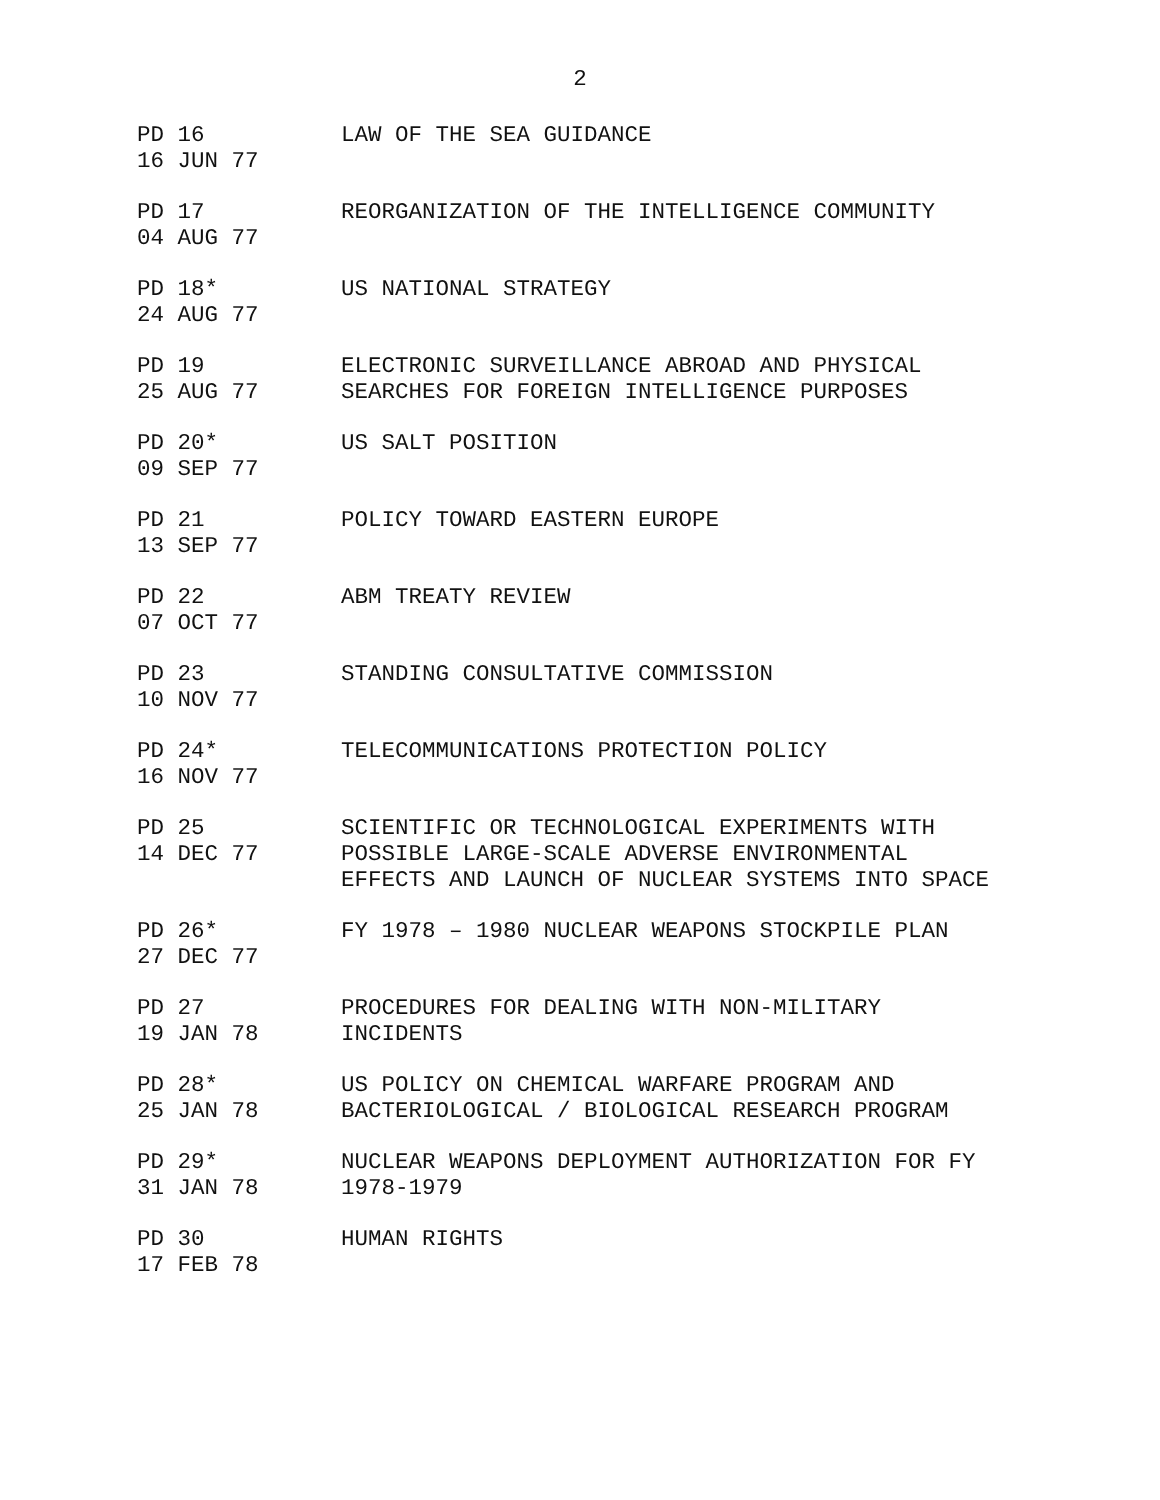2
PD 16 16 JUN 77
LAW OF THE SEA GUIDANCE
PD 17 04 AUG 77
REORGANIZATION OF THE INTELLIGENCE COMMUNITY
PD 18* 24 AUG 77
US NATIONAL STRATEGY
PD 19 25 AUG 77
ELECTRONIC SURVEILLANCE ABROAD AND PHYSICAL SEARCHES FOR FOREIGN INTELLIGENCE PURPOSES
PD 20* 09 SEP 77
US SALT POSITION
PD 21 13 SEP 77
POLICY TOWARD EASTERN EUROPE
PD 22 07 OCT 77
ABM TREATY REVIEW
PD 23 10 NOV 77
STANDING CONSULTATIVE COMMISSION
PD 24* 16 NOV 77
TELECOMMUNICATIONS PROTECTION POLICY
PD 25 14 DEC 77
SCIENTIFIC OR TECHNOLOGICAL EXPERIMENTS WITH POSSIBLE LARGE-SCALE ADVERSE ENVIRONMENTAL EFFECTS AND LAUNCH OF NUCLEAR SYSTEMS INTO SPACE
PD 26* 27 DEC 77
FY 1978 – 1980 NUCLEAR WEAPONS STOCKPILE PLAN
PD 27 19 JAN 78
PROCEDURES FOR DEALING WITH NON-MILITARY INCIDENTS
PD 28* 25 JAN 78
US POLICY ON CHEMICAL WARFARE PROGRAM AND BACTERIOLOGICAL / BIOLOGICAL RESEARCH PROGRAM
PD 29* 31 JAN 78
NUCLEAR WEAPONS DEPLOYMENT AUTHORIZATION FOR FY 1978-1979
PD 30 17 FEB 78
HUMAN RIGHTS